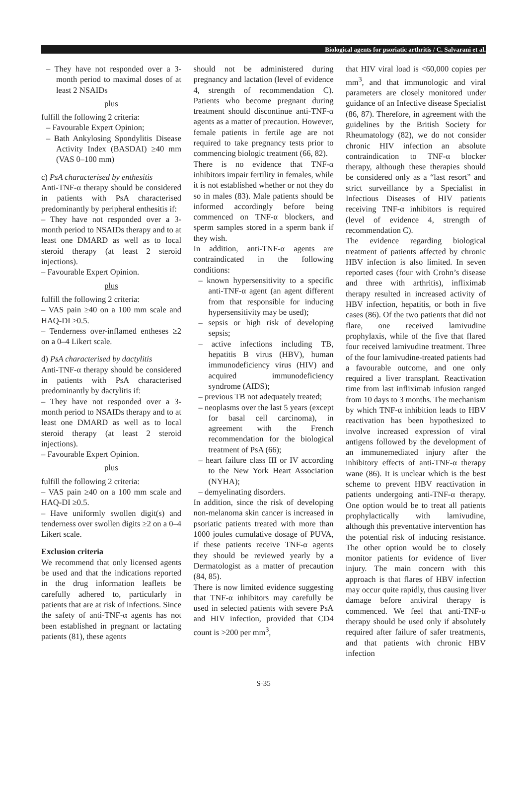Biological agents for psoriatic arthritis / C. Salvarani et al.
– They have not responded over a 3-month period to maximal doses of at least 2 NSAIDs
plus
fulfill the following 2 criteria:
– Favourable Expert Opinion;
– Bath Ankylosing Spondylitis Disease Activity Index (BASDAI) ≥40 mm (VAS 0–100 mm)
c) PsA characterised by enthesitis
Anti-TNF-α therapy should be considered in patients with PsA characterised predominantly by peripheral enthesitis if:
– They have not responded over a 3-month period to NSAIDs therapy and to at least one DMARD as well as to local steroid therapy (at least 2 steroid injections).
– Favourable Expert Opinion.
plus
fulfill the following 2 criteria:
– VAS pain ≥40 on a 100 mm scale and HAQ-DI ≥0.5.
– Tenderness over-inflamed entheses ≥2 on a 0–4 Likert scale.
d) PsA characterised by dactylitis
Anti-TNF-α therapy should be considered in patients with PsA characterised predominantly by dactylitis if:
– They have not responded over a 3-month period to NSAIDs therapy and to at least one DMARD as well as to local steroid therapy (at least 2 steroid injections).
– Favourable Expert Opinion.
plus
fulfill the following 2 criteria:
– VAS pain ≥40 on a 100 mm scale and HAQ-DI ≥0.5.
– Have uniformly swollen digit(s) and tenderness over swollen digits ≥2 on a 0–4 Likert scale.
Exclusion criteria
We recommend that only licensed agents be used and that the indications reported in the drug information leaflets be carefully adhered to, particularly in patients that are at risk of infections. Since the safety of anti-TNF-α agents has not been established in pregnant or lactating patients (81), these agents
should not be administered during pregnancy and lactation (level of evidence 4, strength of recommendation C). Patients who become pregnant during treatment should discontinue anti-TNF-α agents as a matter of precaution. However, female patients in fertile age are not required to take pregnancy tests prior to commencing biologic treatment (66, 82).
There is no evidence that TNF-α inhibitors impair fertility in females, while it is not established whether or not they do so in males (83). Male patients should be informed accordingly before being commenced on TNF-α blockers, and sperm samples stored in a sperm bank if they wish.
In addition, anti-TNF-α agents are contraindicated in the following conditions:
– known hypersensitivity to a specific anti-TNF-α agent (an agent different from that responsible for inducing hypersensitivity may be used);
– sepsis or high risk of developing sepsis;
– active infections including TB, hepatitis B virus (HBV), human immunodeficiency virus (HIV) and acquired immunodeficiency syndrome (AIDS);
– previous TB not adequately treated;
– neoplasms over the last 5 years (except for basal cell carcinoma), in agreement with the French recommendation for the biological treatment of PsA (66);
– heart failure class III or IV according to the New York Heart Association (NYHA);
– demyelinating disorders.
In addition, since the risk of developing non-melanoma skin cancer is increased in psoriatic patients treated with more than 1000 joules cumulative dosage of PUVA, if these patients receive TNF-α agents they should be reviewed yearly by a Dermatologist as a matter of precaution (84, 85).
There is now limited evidence suggesting that TNF-α inhibitors may carefully be used in selected patients with severe PsA and HIV infection, provided that CD4 count is >200 per mm<sup>3</sup>,
that HIV viral load is <60,000 copies per mm<sup>3</sup>, and that immunologic and viral parameters are closely monitored under guidance of an Infective disease Specialist (86, 87). Therefore, in agreement with the guidelines by the British Society for Rheumatology (82), we do not consider chronic HIV infection an absolute contraindication to TNF-α blocker therapy, although these therapies should be considered only as a “last resort” and strict surveillance by a Specialist in Infectious Diseases of HIV patients receiving TNF-α inhibitors is required (level of evidence 4, strength of recommendation C).
The evidence regarding biological treatment of patients affected by chronic HBV infection is also limited. In seven reported cases (four with Crohn’s disease and three with arthritis), infliximab therapy resulted in increased activity of HBV infection, hepatitis, or both in five cases (86). Of the two patients that did not flare, one received lamivudine prophylaxis, while of the five that flared four received lamivudine treatment. Three of the four lamivudine-treated patients had a favourable outcome, and one only required a liver transplant. Reactivation time from last infliximab infusion ranged from 10 days to 3 months. The mechanism by which TNF-α inhibition leads to HBV reactivation has been hypothesized to involve increased expression of viral antigens followed by the development of an immunemediated injury after the inhibitory effects of anti-TNF-α therapy wane (86). It is unclear which is the best scheme to prevent HBV reactivation in patients undergoing anti-TNF-α therapy. One option would be to treat all patients prophylactically with lamivudine, although this preventative intervention has the potential risk of inducing resistance. The other option would be to closely monitor patients for evidence of liver injury. The main concern with this approach is that flares of HBV infection may occur quite rapidly, thus causing liver damage before antiviral therapy is commenced. We feel that anti-TNF-α therapy should be used only if absolutely required after failure of safer treatments, and that patients with chronic HBV infection
S-35